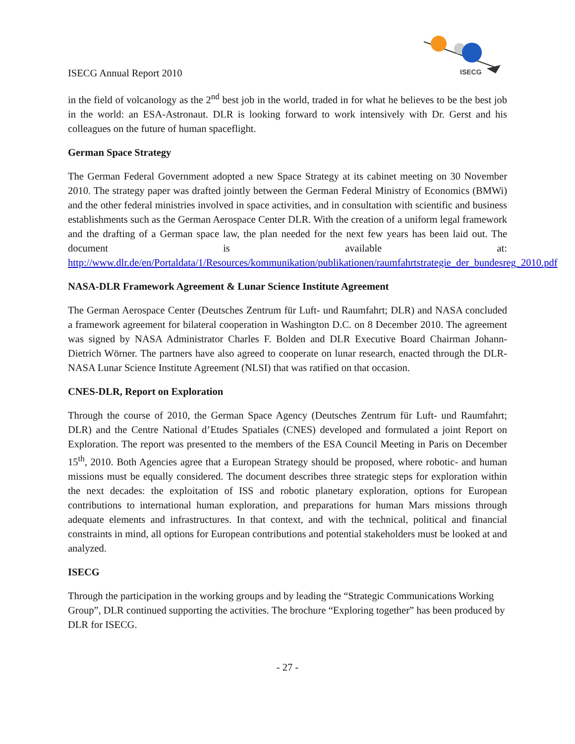ISECG Annual Report 2010
ISECG
in the field of volcanology as the 2<sup>nd</sup> best job in the world, traded in for what he believes to be the best job in the world: an ESA-Astronaut. DLR is looking forward to work intensively with Dr. Gerst and his colleagues on the future of human spaceflight.
German Space Strategy
The German Federal Government adopted a new Space Strategy at its cabinet meeting on 30 November 2010. The strategy paper was drafted jointly between the German Federal Ministry of Economics (BMWi) and the other federal ministries involved in space activities, and in consultation with scientific and business establishments such as the German Aerospace Center DLR. With the creation of a uniform legal framework and the drafting of a German space law, the plan needed for the next few years has been laid out. The document is available at: http://www.dlr.de/en/Portaldata/1/Resources/kommunikation/publikationen/raumfahrtstrategie_der_bundesreg_2010.pdf
NASA-DLR Framework Agreement & Lunar Science Institute Agreement
The German Aerospace Center (Deutsches Zentrum für Luft- und Raumfahrt; DLR) and NASA concluded a framework agreement for bilateral cooperation in Washington D.C. on 8 December 2010. The agreement was signed by NASA Administrator Charles F. Bolden and DLR Executive Board Chairman Johann-Dietrich Wörner. The partners have also agreed to cooperate on lunar research, enacted through the DLR-NASA Lunar Science Institute Agreement (NLSI) that was ratified on that occasion.
CNES-DLR, Report on Exploration
Through the course of 2010, the German Space Agency (Deutsches Zentrum für Luft- und Raumfahrt; DLR) and the Centre National d’Etudes Spatiales (CNES) developed and formulated a joint Report on Exploration. The report was presented to the members of the ESA Council Meeting in Paris on December 15<sup>th</sup>, 2010. Both Agencies agree that a European Strategy should be proposed, where robotic- and human missions must be equally considered. The document describes three strategic steps for exploration within the next decades: the exploitation of ISS and robotic planetary exploration, options for European contributions to international human exploration, and preparations for human Mars missions through adequate elements and infrastructures. In that context, and with the technical, political and financial constraints in mind, all options for European contributions and potential stakeholders must be looked at and analyzed.
ISECG
Through the participation in the working groups and by leading the “Strategic Communications Working Group”, DLR continued supporting the activities. The brochure “Exploring together” has been produced by DLR for ISECG.
- 27 -